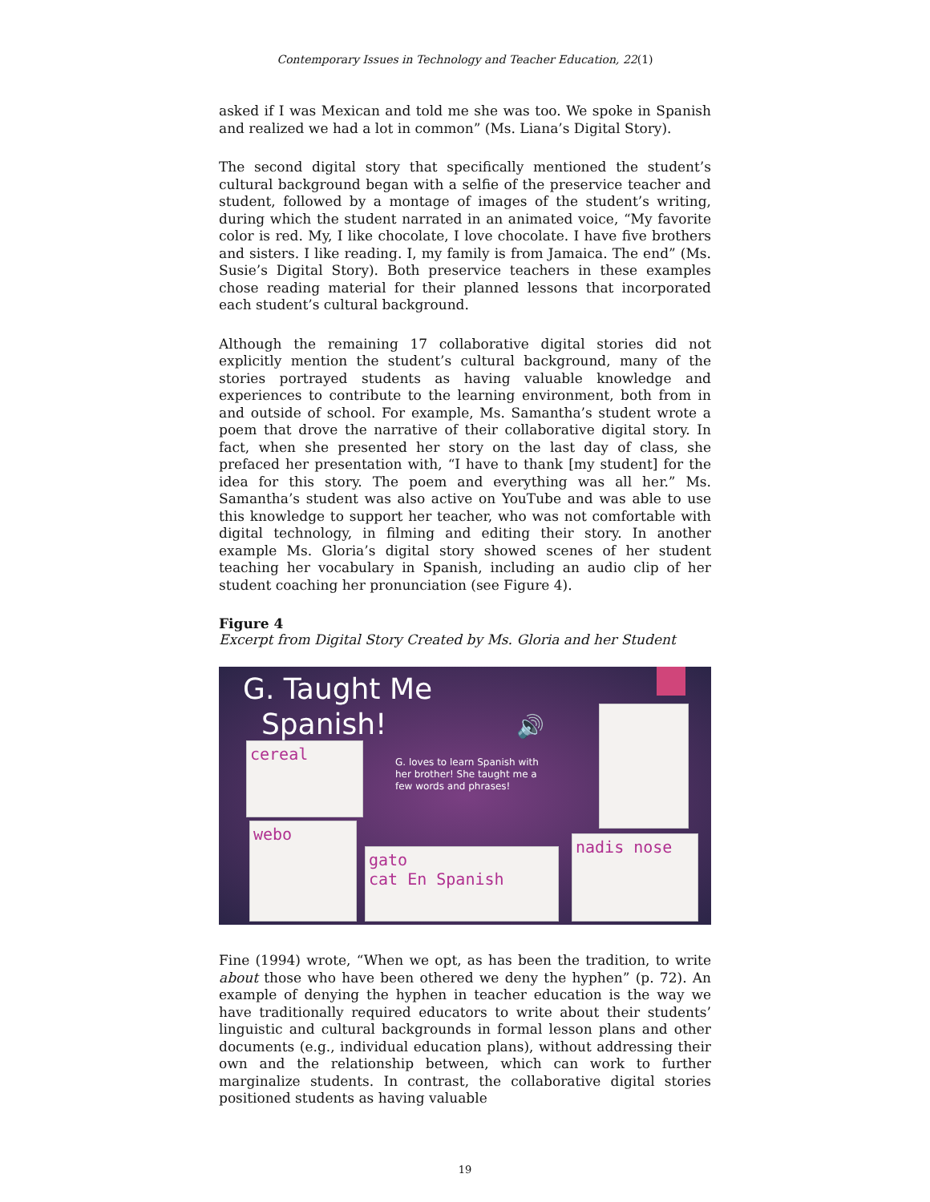Contemporary Issues in Technology and Teacher Education, 22(1)
asked if I was Mexican and told me she was too. We spoke in Spanish and realized we had a lot in common” (Ms. Liana’s Digital Story).
The second digital story that specifically mentioned the student’s cultural background began with a selfie of the preservice teacher and student, followed by a montage of images of the student’s writing, during which the student narrated in an animated voice, “My favorite color is red. My, I like chocolate, I love chocolate. I have five brothers and sisters. I like reading. I, my family is from Jamaica. The end” (Ms. Susie’s Digital Story). Both preservice teachers in these examples chose reading material for their planned lessons that incorporated each student’s cultural background.
Although the remaining 17 collaborative digital stories did not explicitly mention the student’s cultural background, many of the stories portrayed students as having valuable knowledge and experiences to contribute to the learning environment, both from in and outside of school. For example, Ms. Samantha’s student wrote a poem that drove the narrative of their collaborative digital story. In fact, when she presented her story on the last day of class, she prefaced her presentation with, “I have to thank [my student] for the idea for this story. The poem and everything was all her.” Ms. Samantha’s student was also active on YouTube and was able to use this knowledge to support her teacher, who was not comfortable with digital technology, in filming and editing their story. In another example Ms. Gloria’s digital story showed scenes of her student teaching her vocabulary in Spanish, including an audio clip of her student coaching her pronunciation (see Figure 4).
Figure 4
Excerpt from Digital Story Created by Ms. Gloria and her Student
G. Taught Me
Spanish! 🔊
G. loves to learn Spanish with her brother! She taught me a few words and phrases!
cereal
webo
gato
cat En Spanish
nadis nose
Fine (1994) wrote, “When we opt, as has been the tradition, to write about those who have been othered we deny the hyphen” (p. 72). An example of denying the hyphen in teacher education is the way we have traditionally required educators to write about their students’ linguistic and cultural backgrounds in formal lesson plans and other documents (e.g., individual education plans), without addressing their own and the relationship between, which can work to further marginalize students. In contrast, the collaborative digital stories positioned students as having valuable
19